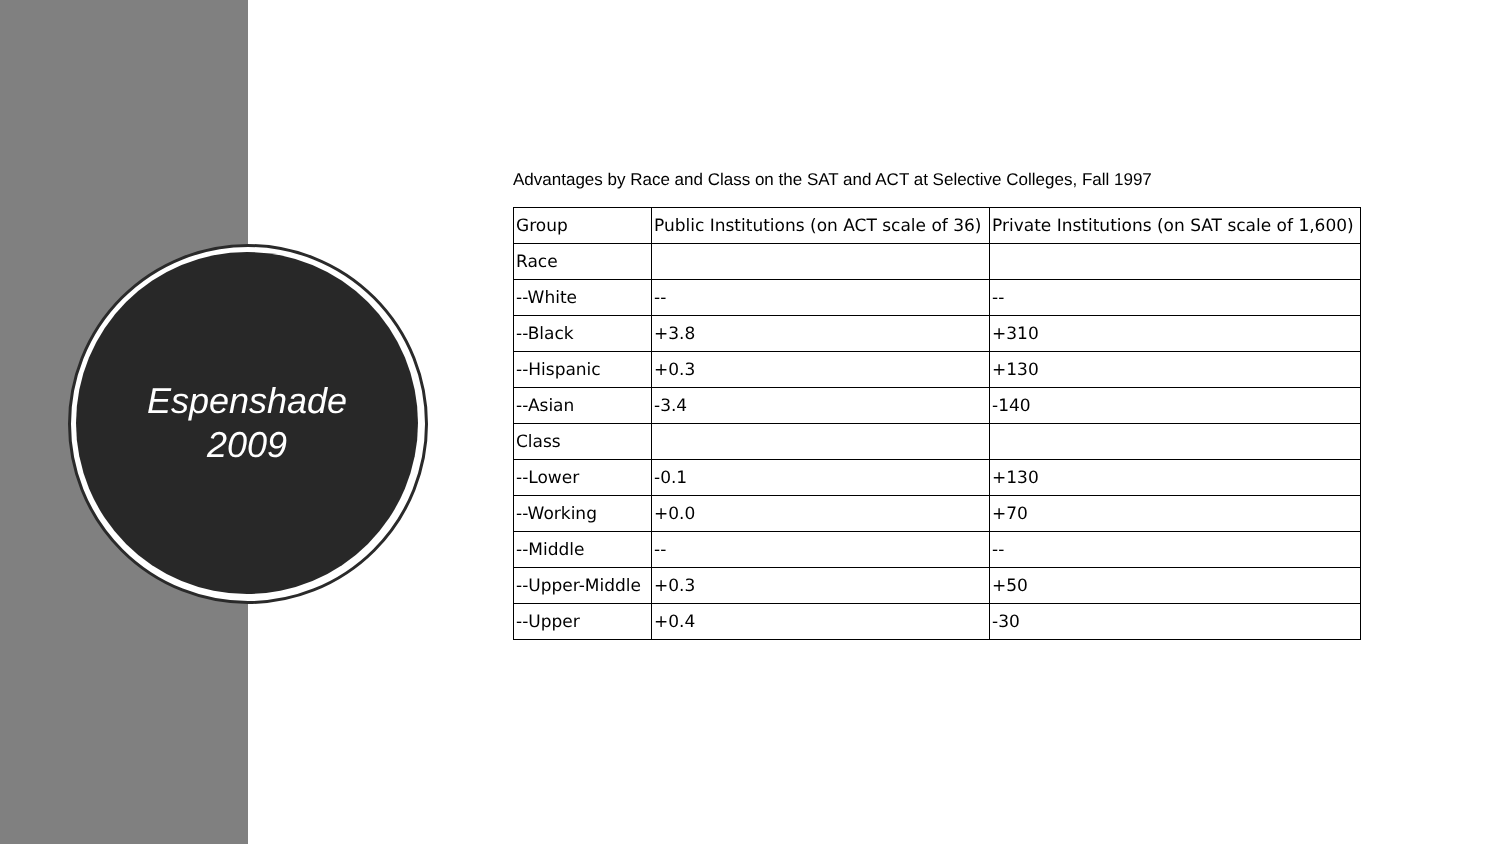Espenshade
2009
Advantages by Race and Class on the SAT and ACT at Selective Colleges, Fall 1997
| Group | Public Institutions (on ACT scale of 36) | Private Institutions (on SAT scale of 1,600) |
| Race | | |
| --White | -- | -- |
| --Black | +3.8 | +310 |
| --Hispanic | +0.3 | +130 |
| --Asian | -3.4 | -140 |
| Class | | |
| --Lower | -0.1 | +130 |
| --Working | +0.0 | +70 |
| --Middle | -- | -- |
| --Upper-Middle | +0.3 | +50 |
| --Upper | +0.4 | -30 |